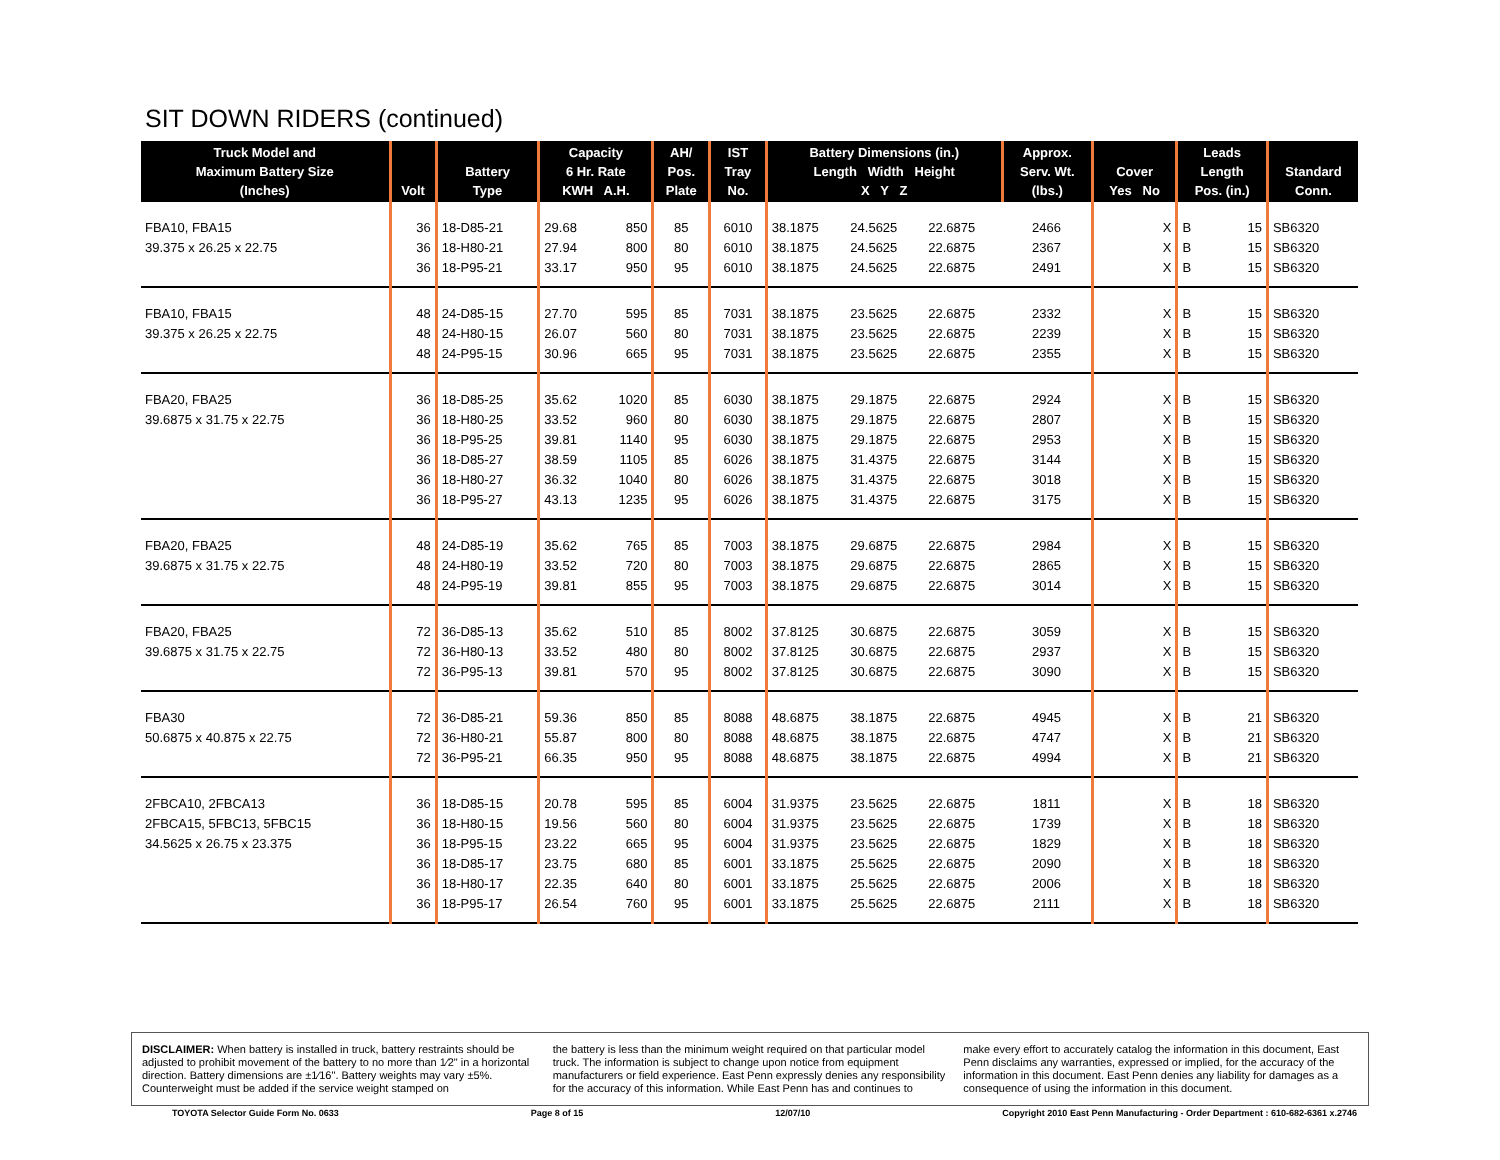SIT DOWN RIDERS (continued)
| Truck Model and Maximum Battery Size (Inches) | Volt | Battery Type | Capacity 6 Hr. Rate KWH A.H. | | AH/ Pos. Plate | IST Tray No. | Battery Dimensions (in.) Length Width Height X Y Z | | | Approx. Serv. Wt. (lbs.) | Cover Yes No | Leads Length Pos. (in.) | | Standard Conn. |
| --- | --- | --- | --- | --- | --- | --- | --- | --- | --- | --- | --- | --- | --- | --- |
| FBA10, FBA15 | 36 | 18-D85-21 | 29.68 | 850 | 85 | 6010 | 38.1875 | 24.5625 | 22.6875 | 2466 | X | B | 15 | SB6320 |
| 39.375 x 26.25 x 22.75 | 36 | 18-H80-21 | 27.94 | 800 | 80 | 6010 | 38.1875 | 24.5625 | 22.6875 | 2367 | X | B | 15 | SB6320 |
| | 36 | 18-P95-21 | 33.17 | 950 | 95 | 6010 | 38.1875 | 24.5625 | 22.6875 | 2491 | X | B | 15 | SB6320 |
| FBA10, FBA15 | 48 | 24-D85-15 | 27.70 | 595 | 85 | 7031 | 38.1875 | 23.5625 | 22.6875 | 2332 | X | B | 15 | SB6320 |
| 39.375 x 26.25 x 22.75 | 48 | 24-H80-15 | 26.07 | 560 | 80 | 7031 | 38.1875 | 23.5625 | 22.6875 | 2239 | X | B | 15 | SB6320 |
| | 48 | 24-P95-15 | 30.96 | 665 | 95 | 7031 | 38.1875 | 23.5625 | 22.6875 | 2355 | X | B | 15 | SB6320 |
| FBA20, FBA25 | 36 | 18-D85-25 | 35.62 | 1020 | 85 | 6030 | 38.1875 | 29.1875 | 22.6875 | 2924 | X | B | 15 | SB6320 |
| 39.6875 x 31.75 x 22.75 | 36 | 18-H80-25 | 33.52 | 960 | 80 | 6030 | 38.1875 | 29.1875 | 22.6875 | 2807 | X | B | 15 | SB6320 |
| | 36 | 18-P95-25 | 39.81 | 1140 | 95 | 6030 | 38.1875 | 29.1875 | 22.6875 | 2953 | X | B | 15 | SB6320 |
| | 36 | 18-D85-27 | 38.59 | 1105 | 85 | 6026 | 38.1875 | 31.4375 | 22.6875 | 3144 | X | B | 15 | SB6320 |
| | 36 | 18-H80-27 | 36.32 | 1040 | 80 | 6026 | 38.1875 | 31.4375 | 22.6875 | 3018 | X | B | 15 | SB6320 |
| | 36 | 18-P95-27 | 43.13 | 1235 | 95 | 6026 | 38.1875 | 31.4375 | 22.6875 | 3175 | X | B | 15 | SB6320 |
| FBA20, FBA25 | 48 | 24-D85-19 | 35.62 | 765 | 85 | 7003 | 38.1875 | 29.6875 | 22.6875 | 2984 | X | B | 15 | SB6320 |
| 39.6875 x 31.75 x 22.75 | 48 | 24-H80-19 | 33.52 | 720 | 80 | 7003 | 38.1875 | 29.6875 | 22.6875 | 2865 | X | B | 15 | SB6320 |
| | 48 | 24-P95-19 | 39.81 | 855 | 95 | 7003 | 38.1875 | 29.6875 | 22.6875 | 3014 | X | B | 15 | SB6320 |
| FBA20, FBA25 | 72 | 36-D85-13 | 35.62 | 510 | 85 | 8002 | 37.8125 | 30.6875 | 22.6875 | 3059 | X | B | 15 | SB6320 |
| 39.6875 x 31.75 x 22.75 | 72 | 36-H80-13 | 33.52 | 480 | 80 | 8002 | 37.8125 | 30.6875 | 22.6875 | 2937 | X | B | 15 | SB6320 |
| | 72 | 36-P95-13 | 39.81 | 570 | 95 | 8002 | 37.8125 | 30.6875 | 22.6875 | 3090 | X | B | 15 | SB6320 |
| FBA30 | 72 | 36-D85-21 | 59.36 | 850 | 85 | 8088 | 48.6875 | 38.1875 | 22.6875 | 4945 | X | B | 21 | SB6320 |
| 50.6875 x 40.875 x 22.75 | 72 | 36-H80-21 | 55.87 | 800 | 80 | 8088 | 48.6875 | 38.1875 | 22.6875 | 4747 | X | B | 21 | SB6320 |
| | 72 | 36-P95-21 | 66.35 | 950 | 95 | 8088 | 48.6875 | 38.1875 | 22.6875 | 4994 | X | B | 21 | SB6320 |
| 2FBCA10, 2FBCA13 | 36 | 18-D85-15 | 20.78 | 595 | 85 | 6004 | 31.9375 | 23.5625 | 22.6875 | 1811 | X | B | 18 | SB6320 |
| 2FBCA15, 5FBC13, 5FBC15 | 36 | 18-H80-15 | 19.56 | 560 | 80 | 6004 | 31.9375 | 23.5625 | 22.6875 | 1739 | X | B | 18 | SB6320 |
| 34.5625 x 26.75 x 23.375 | 36 | 18-P95-15 | 23.22 | 665 | 95 | 6004 | 31.9375 | 23.5625 | 22.6875 | 1829 | X | B | 18 | SB6320 |
| | 36 | 18-D85-17 | 23.75 | 680 | 85 | 6001 | 33.1875 | 25.5625 | 22.6875 | 2090 | X | B | 18 | SB6320 |
| | 36 | 18-H80-17 | 22.35 | 640 | 80 | 6001 | 33.1875 | 25.5625 | 22.6875 | 2006 | X | B | 18 | SB6320 |
| | 36 | 18-P95-17 | 26.54 | 760 | 95 | 6001 | 33.1875 | 25.5625 | 22.6875 | 2111 | X | B | 18 | SB6320 |
DISCLAIMER: When battery is installed in truck, battery restraints should be adjusted to prohibit movement of the battery to no more than 1⁄2" in a horizontal direction. Battery dimensions are ±1⁄16". Battery weights may vary ±5%. Counterweight must be added if the service weight stamped on
the battery is less than the minimum weight required on that particular model truck. The information is subject to change upon notice from equipment manufacturers or field experience. East Penn expressly denies any responsibility for the accuracy of this information. While East Penn has and continues to
make every effort to accurately catalog the information in this document, East Penn disclaims any warranties, expressed or implied, for the accuracy of the information in this document. East Penn denies any liability for damages as a consequence of using the information in this document.
TOYOTA Selector Guide Form No. 0633 Page 8 of 15 12/07/10 Copyright 2010 East Penn Manufacturing - Order Department : 610-682-6361 x.2746